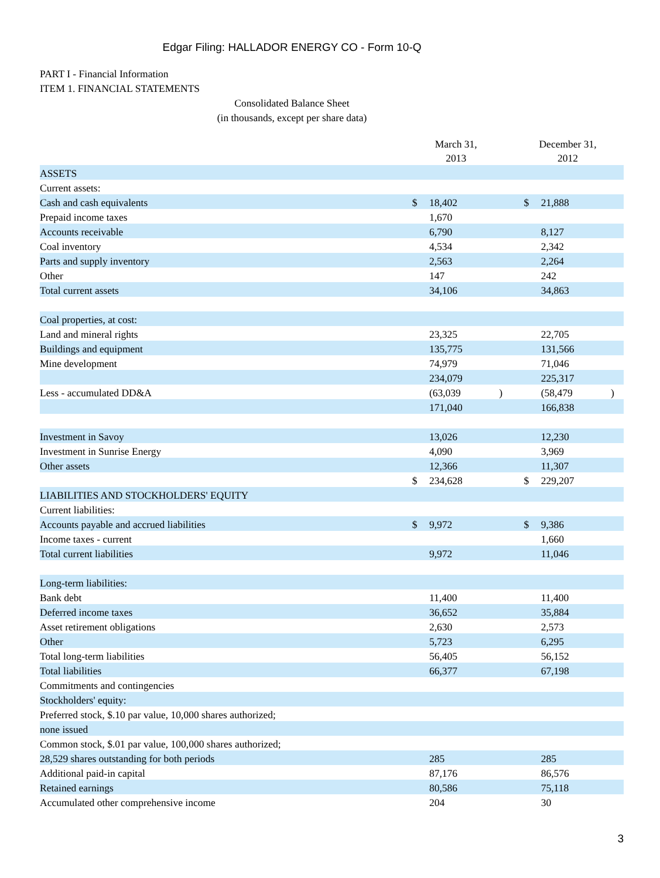Edgar Filing: HALLADOR ENERGY CO - Form 10-Q
PART I - Financial Information
ITEM 1. FINANCIAL STATEMENTS
Consolidated Balance Sheet
(in thousands, except per share data)
| | March 31, 2013 | | | December 31, 2012 | | |
| --- | --- | --- | --- | --- | --- | --- |
| ASSETS | | | | | | |
| Current assets: | | | | | | |
| Cash and cash equivalents | $ | 18,402 | | $ | 21,888 | |
| Prepaid income taxes | | 1,670 | | | | |
| Accounts receivable | | 6,790 | | | 8,127 | |
| Coal inventory | | 4,534 | | | 2,342 | |
| Parts and supply inventory | | 2,563 | | | 2,264 | |
| Other | | 147 | | | 242 | |
| Total current assets | | 34,106 | | | 34,863 | |
| Coal properties, at cost: | | | | | | |
| Land and mineral rights | | 23,325 | | | 22,705 | |
| Buildings and equipment | | 135,775 | | | 131,566 | |
| Mine development | | 74,979 | | | 71,046 | |
| | | 234,079 | | | 225,317 | |
| Less - accumulated DD&A | | (63,039 | ) | | (58,479 | ) |
| | | 171,040 | | | 166,838 | |
| Investment in Savoy | | 13,026 | | | 12,230 | |
| Investment in Sunrise Energy | | 4,090 | | | 3,969 | |
| Other assets | | 12,366 | | | 11,307 | |
| | $ | 234,628 | | $ | 229,207 | |
| LIABILITIES AND STOCKHOLDERS' EQUITY | | | | | | |
| Current liabilities: | | | | | | |
| Accounts payable and accrued liabilities | $ | 9,972 | | $ | 9,386 | |
| Income taxes - current | | | | | 1,660 | |
| Total current liabilities | | 9,972 | | | 11,046 | |
| Long-term liabilities: | | | | | | |
| Bank debt | | 11,400 | | | 11,400 | |
| Deferred income taxes | | 36,652 | | | 35,884 | |
| Asset retirement obligations | | 2,630 | | | 2,573 | |
| Other | | 5,723 | | | 6,295 | |
| Total long-term liabilities | | 56,405 | | | 56,152 | |
| Total liabilities | | 66,377 | | | 67,198 | |
| Commitments and contingencies | | | | | | |
| Stockholders' equity: | | | | | | |
| Preferred stock, $.10 par value, 10,000 shares authorized; | | | | | | |
| none issued | | | | | | |
| Common stock, $.01 par value, 100,000 shares authorized; | | | | | | |
| 28,529 shares outstanding for both periods | | 285 | | | 285 | |
| Additional paid-in capital | | 87,176 | | | 86,576 | |
| Retained earnings | | 80,586 | | | 75,118 | |
| Accumulated other comprehensive income | | 204 | | | 30 | |
3